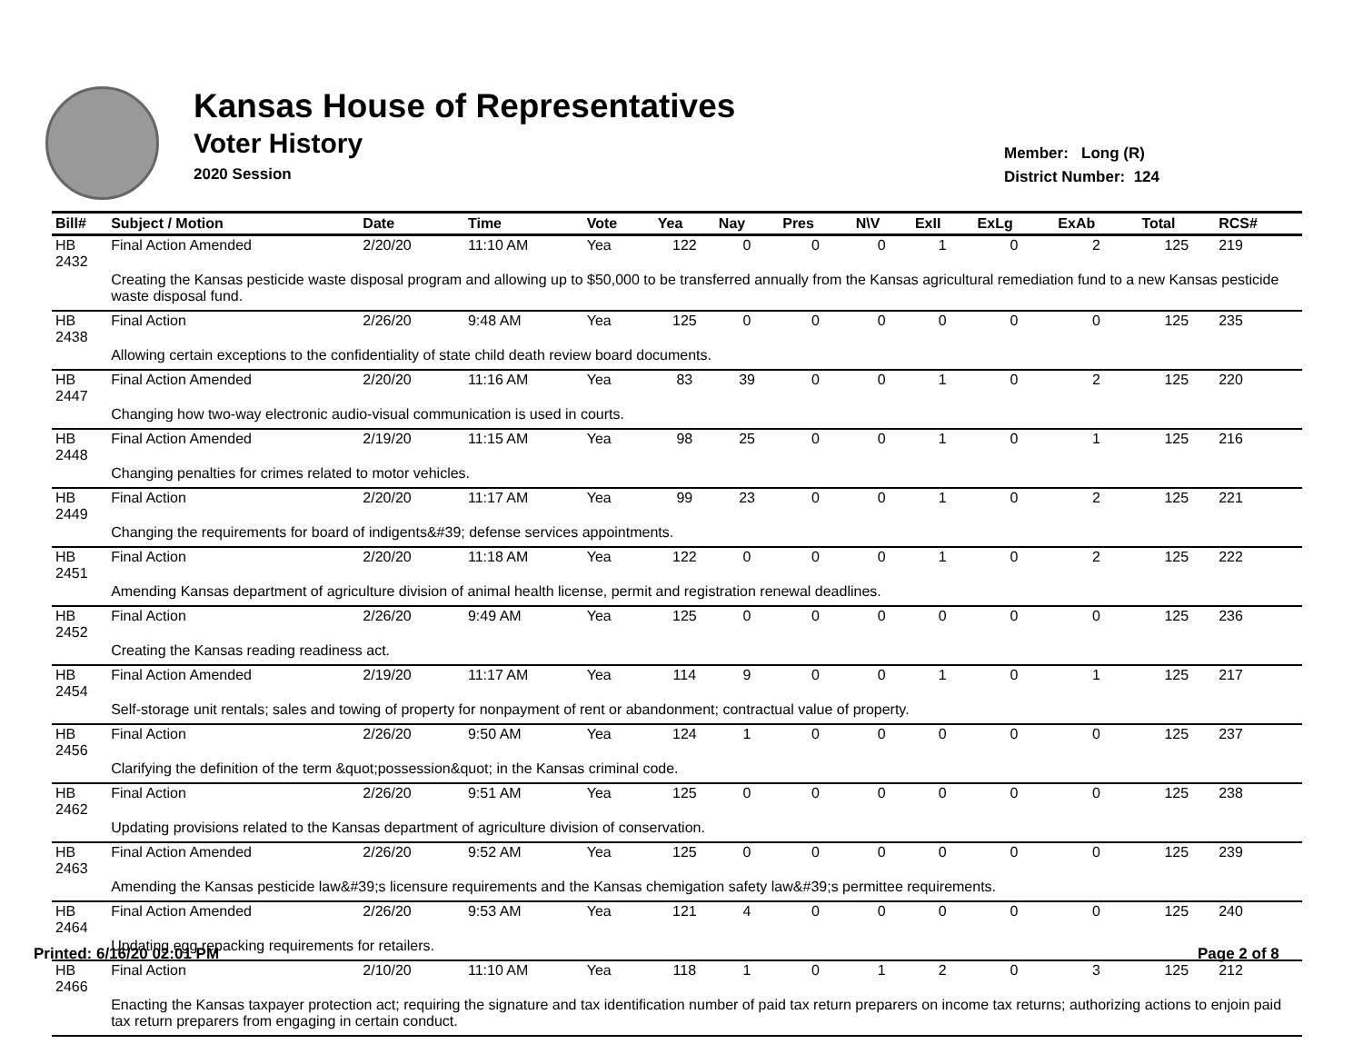Kansas House of Representatives
Voter History
2020 Session
Member: Long (R)
District Number: 124
| Bill# | Subject / Motion | Date | Time | Vote | Yea | Nay | Pres | N\V | ExII | ExLg | ExAb | Total | RCS# |
| --- | --- | --- | --- | --- | --- | --- | --- | --- | --- | --- | --- | --- | --- |
| HB 2432 | Final Action Amended | 2/20/20 | 11:10 AM | Yea | 122 | 0 | 0 | 0 | 1 | 0 | 2 | 125 | 219 |
| | Creating the Kansas pesticide waste disposal program and allowing up to $50,000 to be transferred annually from the Kansas agricultural remediation fund to a new Kansas pesticide waste disposal fund. | | | | | | | | | | | | |
| HB 2438 | Final Action | 2/26/20 | 9:48 AM | Yea | 125 | 0 | 0 | 0 | 0 | 0 | 0 | 125 | 235 |
| | Allowing certain exceptions to the confidentiality of state child death review board documents. | | | | | | | | | | | | |
| HB 2447 | Final Action Amended | 2/20/20 | 11:16 AM | Yea | 83 | 39 | 0 | 0 | 1 | 0 | 2 | 125 | 220 |
| | Changing how two-way electronic audio-visual communication is used in courts. | | | | | | | | | | | | |
| HB 2448 | Final Action Amended | 2/19/20 | 11:15 AM | Yea | 98 | 25 | 0 | 0 | 1 | 0 | 1 | 125 | 216 |
| | Changing penalties for crimes related to motor vehicles. | | | | | | | | | | | | |
| HB 2449 | Final Action | 2/20/20 | 11:17 AM | Yea | 99 | 23 | 0 | 0 | 1 | 0 | 2 | 125 | 221 |
| | Changing the requirements for board of indigents&#39; defense services appointments. | | | | | | | | | | | | |
| HB 2451 | Final Action | 2/20/20 | 11:18 AM | Yea | 122 | 0 | 0 | 0 | 1 | 0 | 2 | 125 | 222 |
| | Amending Kansas department of agriculture division of animal health license, permit and registration renewal deadlines. | | | | | | | | | | | | |
| HB 2452 | Final Action | 2/26/20 | 9:49 AM | Yea | 125 | 0 | 0 | 0 | 0 | 0 | 0 | 125 | 236 |
| | Creating the Kansas reading readiness act. | | | | | | | | | | | | |
| HB 2454 | Final Action Amended | 2/19/20 | 11:17 AM | Yea | 114 | 9 | 0 | 0 | 1 | 0 | 1 | 125 | 217 |
| | Self-storage unit rentals; sales and towing of property for nonpayment of rent or abandonment; contractual value of property. | | | | | | | | | | | | |
| HB 2456 | Final Action | 2/26/20 | 9:50 AM | Yea | 124 | 1 | 0 | 0 | 0 | 0 | 0 | 125 | 237 |
| | Clarifying the definition of the term &quot;possession&quot; in the Kansas criminal code. | | | | | | | | | | | | |
| HB 2462 | Final Action | 2/26/20 | 9:51 AM | Yea | 125 | 0 | 0 | 0 | 0 | 0 | 0 | 125 | 238 |
| | Updating provisions related to the Kansas department of agriculture division of conservation. | | | | | | | | | | | | |
| HB 2463 | Final Action Amended | 2/26/20 | 9:52 AM | Yea | 125 | 0 | 0 | 0 | 0 | 0 | 0 | 125 | 239 |
| | Amending the Kansas pesticide law&#39;s licensure requirements and the Kansas chemigation safety law&#39;s permittee requirements. | | | | | | | | | | | | |
| HB 2464 | Final Action Amended | 2/26/20 | 9:53 AM | Yea | 121 | 4 | 0 | 0 | 0 | 0 | 0 | 125 | 240 |
| | Updating egg repacking requirements for retailers. | | | | | | | | | | | | |
| HB 2466 | Final Action | 2/10/20 | 11:10 AM | Yea | 118 | 1 | 0 | 1 | 2 | 0 | 3 | 125 | 212 |
| | Enacting the Kansas taxpayer protection act; requiring the signature and tax identification number of paid tax return preparers on income tax returns; authorizing actions to enjoin paid tax return preparers from engaging in certain conduct. | | | | | | | | | | | | |
Printed: 6/16/20 02:01 PM Page 2 of 8